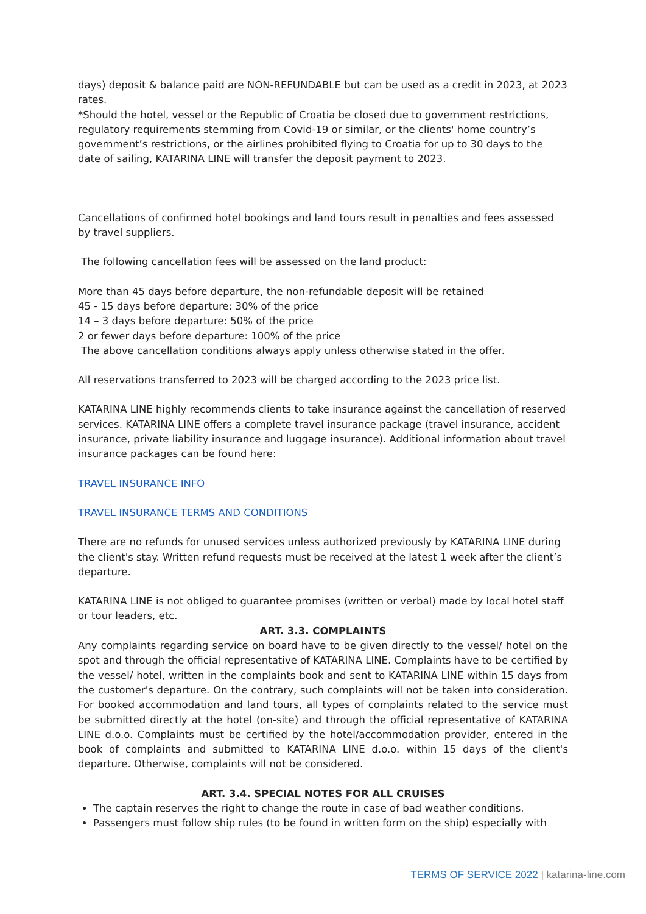days) deposit & balance paid are NON-REFUNDABLE but can be used as a credit in 2023, at 2023 rates.
*Should the hotel, vessel or the Republic of Croatia be closed due to government restrictions, regulatory requirements stemming from Covid-19 or similar, or the clients' home country’s government’s restrictions, or the airlines prohibited flying to Croatia for up to 30 days to the date of sailing, KATARINA LINE will transfer the deposit payment to 2023.
Cancellations of confirmed hotel bookings and land tours result in penalties and fees assessed by travel suppliers.
The following cancellation fees will be assessed on the land product:
More than 45 days before departure, the non-refundable deposit will be retained
45 - 15 days before departure: 30% of the price
14 – 3 days before departure: 50% of the price
2 or fewer days before departure: 100% of the price
The above cancellation conditions always apply unless otherwise stated in the offer.
All reservations transferred to 2023 will be charged according to the 2023 price list.
KATARINA LINE highly recommends clients to take insurance against the cancellation of reserved services. KATARINA LINE offers a complete travel insurance package (travel insurance, accident insurance, private liability insurance and luggage insurance). Additional information about travel insurance packages can be found here:
TRAVEL INSURANCE INFO
TRAVEL INSURANCE TERMS AND CONDITIONS
There are no refunds for unused services unless authorized previously by KATARINA LINE during the client's stay. Written refund requests must be received at the latest 1 week after the client’s departure.
KATARINA LINE is not obliged to guarantee promises (written or verbal) made by local hotel staff or tour leaders, etc.
ART. 3.3. COMPLAINTS
Any complaints regarding service on board have to be given directly to the vessel/ hotel on the spot and through the official representative of KATARINA LINE. Complaints have to be certified by the vessel/ hotel, written in the complaints book and sent to KATARINA LINE within 15 days from the customer's departure. On the contrary, such complaints will not be taken into consideration. For booked accommodation and land tours, all types of complaints related to the service must be submitted directly at the hotel (on-site) and through the official representative of KATARINA LINE d.o.o. Complaints must be certified by the hotel/accommodation provider, entered in the book of complaints and submitted to KATARINA LINE d.o.o. within 15 days of the client's departure. Otherwise, complaints will not be considered.
ART. 3.4. SPECIAL NOTES FOR ALL CRUISES
The captain reserves the right to change the route in case of bad weather conditions.
Passengers must follow ship rules (to be found in written form on the ship) especially with
TERMS OF SERVICE 2022 | katarina-line.com